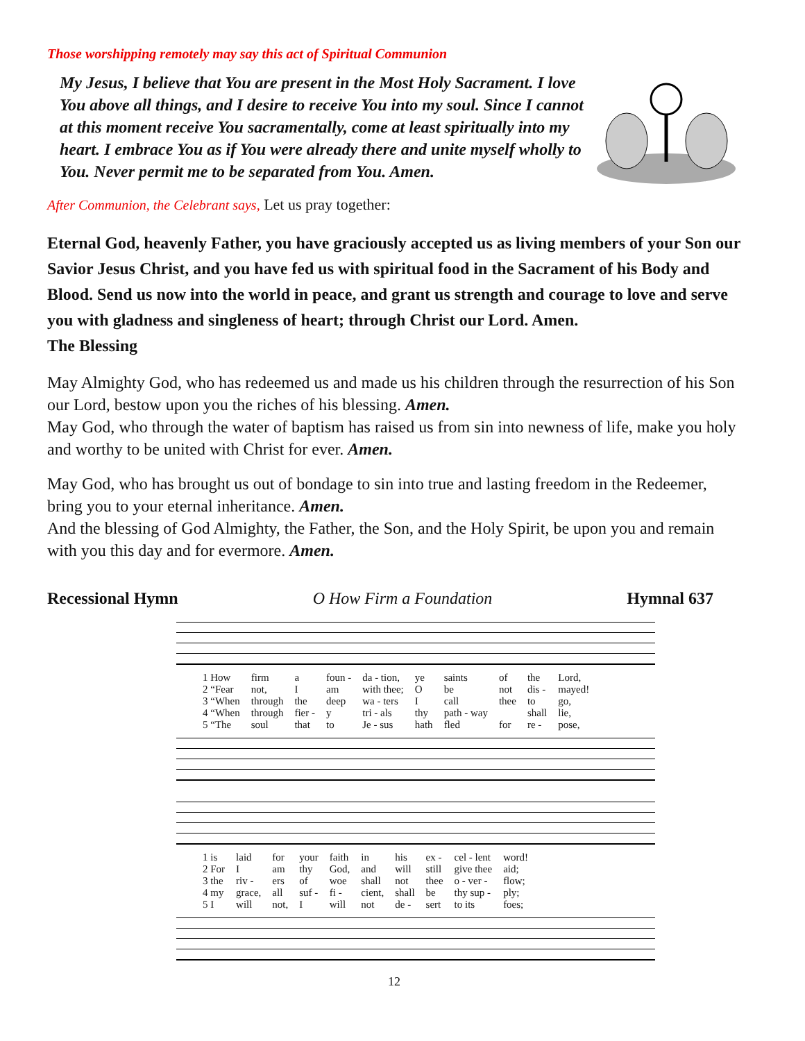Those worshipping remotely may say this act of Spiritual Communion
My Jesus, I believe that You are present in the Most Holy Sacrament. I love You above all things, and I desire to receive You into my soul. Since I cannot at this moment receive You sacramentally, come at least spiritually into my heart. I embrace You as if You were already there and unite myself wholly to You. Never permit me to be separated from You. Amen.
After Communion, the Celebrant says, Let us pray together:
Eternal God, heavenly Father, you have graciously accepted us as living members of your Son our Savior Jesus Christ, and you have fed us with spiritual food in the Sacrament of his Body and Blood. Send us now into the world in peace, and grant us strength and courage to love and serve you with gladness and singleness of heart; through Christ our Lord. Amen.
The Blessing
May Almighty God, who has redeemed us and made us his children through the resurrection of his Son our Lord, bestow upon you the riches of his blessing. Amen.
May God, who through the water of baptism has raised us from sin into newness of life, make you holy and worthy to be united with Christ for ever. Amen.
May God, who has brought us out of bondage to sin into true and lasting freedom in the Redeemer, bring you to your eternal inheritance. Amen.
And the blessing of God Almighty, the Father, the Son, and the Holy Spirit, be upon you and remain with you this day and for evermore. Amen.
Recessional Hymn O How Firm a Foundation Hymnal 637
| 1 How | firm | a | foun - | da - tion, | ye | saints | of | the | Lord, |
| 2 “Fear | not, | I | am | with thee; | O | be | not | dis - | mayed! |
| 3 “When | through | the | deep | wa - ters | I | call | thee | to | go, |
| 4 “When | through | fier - | y | tri - als | thy | path - way | | shall | lie, |
| 5 “The | soul | that | to | Je - sus | hath | fled | for | re - | pose, |
| 1 is | laid | for | your | faith | in | his | ex - | cel - lent | word! |
| 2 For | I | am | thy | God, | and | will | still | give thee | aid; |
| 3 the | riv - | ers | of | woe | shall | not | thee | o - ver - | flow; |
| 4 my | grace, | all | suf - | fi - | cient, | shall | be | thy sup - | ply; |
| 5 I | will | not, | I | will | not | de - | sert | to its | foes; |
12